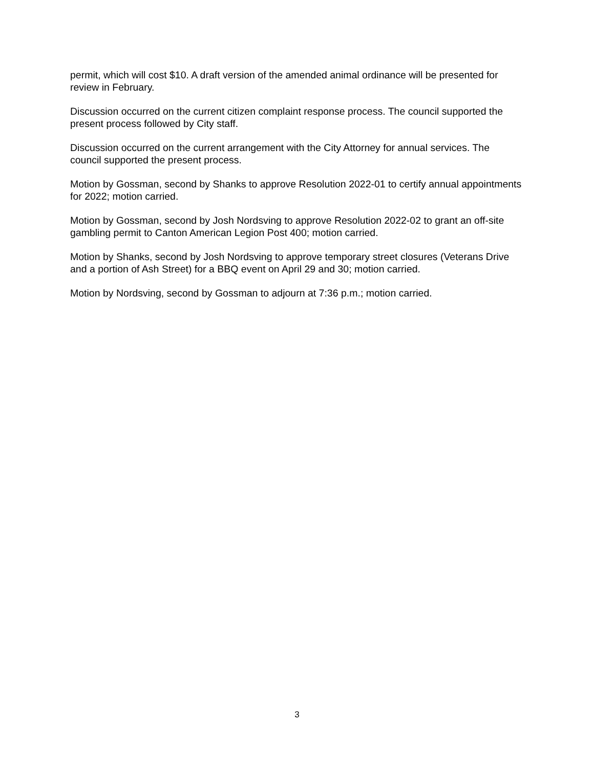permit, which will cost $10. A draft version of the amended animal ordinance will be presented for review in February.
Discussion occurred on the current citizen complaint response process. The council supported the present process followed by City staff.
Discussion occurred on the current arrangement with the City Attorney for annual services. The council supported the present process.
Motion by Gossman, second by Shanks to approve Resolution 2022-01 to certify annual appointments for 2022; motion carried.
Motion by Gossman, second by Josh Nordsving to approve Resolution 2022-02 to grant an off-site gambling permit to Canton American Legion Post 400; motion carried.
Motion by Shanks, second by Josh Nordsving to approve temporary street closures (Veterans Drive and a portion of Ash Street) for a BBQ event on April 29 and 30; motion carried.
Motion by Nordsving, second by Gossman to adjourn at 7:36 p.m.; motion carried.
3